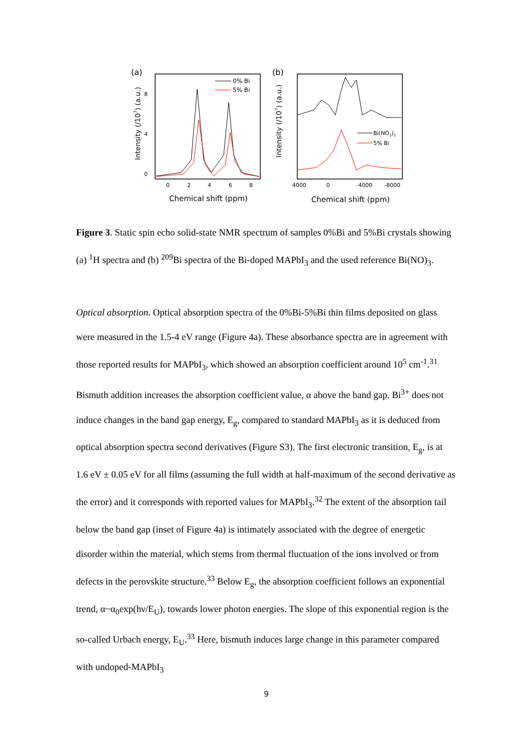(a)
Intensity (/107) (a.u.)
0
4
8
0
2
4
6
8
Chemical shift (ppm)
0% Bi
5% Bi
(b)
Intensity (/107) (a.u.)
4000
0
-4000
-8000
Chemical shift (ppm)
Bi(NO3)3
5% Bi
Figure 3. Static spin echo solid-state NMR spectrum of samples 0%Bi and 5%Bi crystals showing (a) <sup>1</sup>H spectra and (b) <sup>209</sup>Bi spectra of the Bi-doped MAPbI<sub>3</sub> and the used reference Bi(NO)<sub>3</sub>.
Optical absorption. Optical absorption spectra of the 0%Bi-5%Bi thin films deposited on glass were measured in the 1.5-4 eV range (Figure 4a). These absorbance spectra are in agreement with those reported results for MAPbI<sub>3</sub>, which showed an absorption coefficient around 10<sup>5</sup> cm<sup>-1</sup>.<sup>31</sup> Bismuth addition increases the absorption coefficient value, α above the band gap. Bi<sup>3+</sup> does not induce changes in the band gap energy, E<sub>g</sub>, compared to standard MAPbI<sub>3</sub> as it is deduced from optical absorption spectra second derivatives (Figure S3). The first electronic transition, E<sub>g</sub>, is at 1.6 eV ± 0.05 eV for all films (assuming the full width at half-maximum of the second derivative as the error) and it corresponds with reported values for MAPbI<sub>3</sub>.<sup>32</sup> The extent of the absorption tail below the band gap (inset of Figure 4a) is intimately associated with the degree of energetic disorder within the material, which stems from thermal fluctuation of the ions involved or from defects in the perovskite structure.<sup>33</sup> Below E<sub>g</sub>, the absorption coefficient follows an exponential trend, α~α<sub>0</sub>exp(hν/E<sub>U</sub>), towards lower photon energies. The slope of this exponential region is the so-called Urbach energy, E<sub>U</sub>.<sup>33</sup> Here, bismuth induces large change in this parameter compared with undoped-MAPbI<sub>3</sub>
9